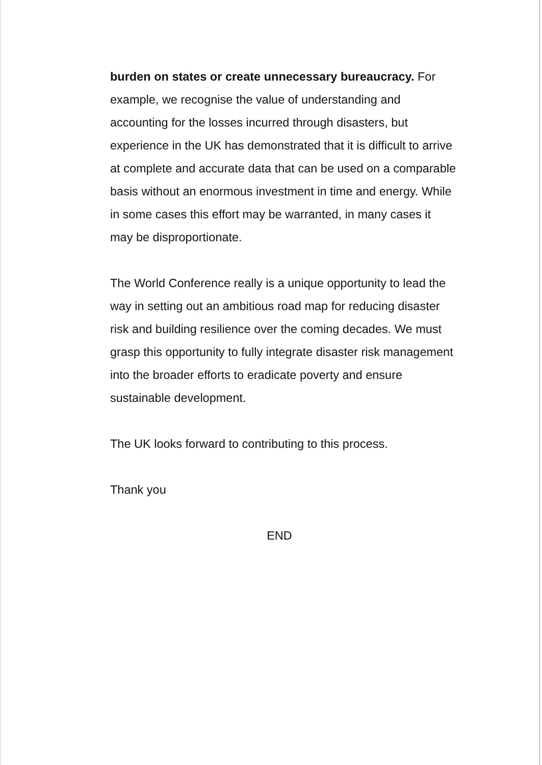burden on states or create unnecessary bureaucracy. For example, we recognise the value of understanding and accounting for the losses incurred through disasters, but experience in the UK has demonstrated that it is difficult to arrive at complete and accurate data that can be used on a comparable basis without an enormous investment in time and energy. While in some cases this effort may be warranted, in many cases it may be disproportionate.
The World Conference really is a unique opportunity to lead the way in setting out an ambitious road map for reducing disaster risk and building resilience over the coming decades. We must grasp this opportunity to fully integrate disaster risk management into the broader efforts to eradicate poverty and ensure sustainable development.
The UK looks forward to contributing to this process.
Thank you
END